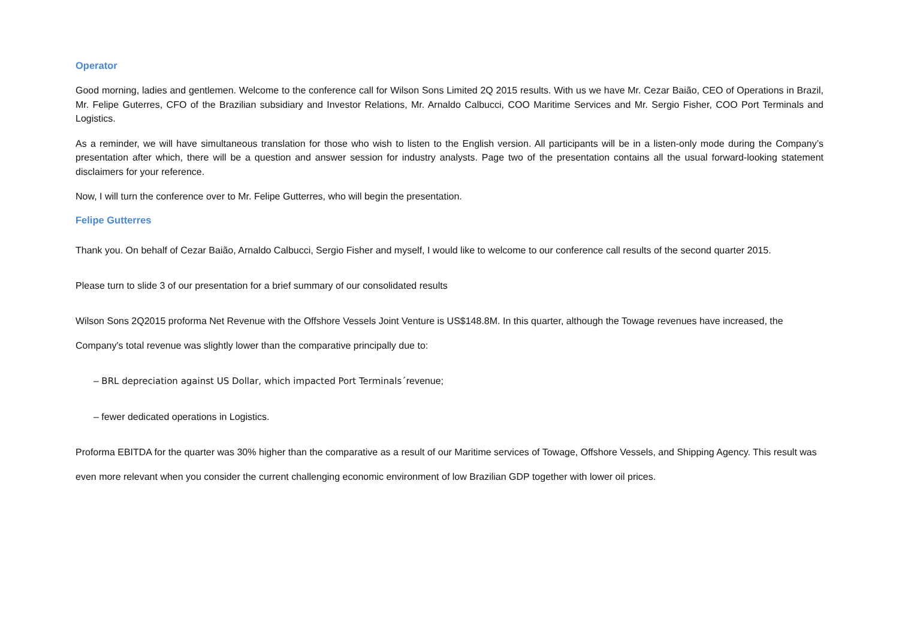Operator
Good morning, ladies and gentlemen. Welcome to the conference call for Wilson Sons Limited 2Q 2015 results. With us we have Mr. Cezar Baião, CEO of Operations in Brazil, Mr. Felipe Guterres, CFO of the Brazilian subsidiary and Investor Relations, Mr. Arnaldo Calbucci, COO Maritime Services and Mr. Sergio Fisher, COO Port Terminals and Logistics.
As a reminder, we will have simultaneous translation for those who wish to listen to the English version. All participants will be in a listen-only mode during the Company’s presentation after which, there will be a question and answer session for industry analysts. Page two of the presentation contains all the usual forward-looking statement disclaimers for your reference.
Now, I will turn the conference over to Mr. Felipe Gutterres, who will begin the presentation.
Felipe Gutterres
Thank you. On behalf of Cezar Baião, Arnaldo Calbucci, Sergio Fisher and myself, I would like to welcome to our conference call results of the second quarter 2015.
Please turn to slide 3 of our presentation for a brief summary of our consolidated results
Wilson Sons 2Q2015 proforma Net Revenue with the Offshore Vessels Joint Venture is US$148.8M. In this quarter, although the Towage revenues have increased, the Company's total revenue was slightly lower than the comparative principally due to:
– BRL depreciation against US Dollar, which impacted Port Terminals´revenue;
– fewer dedicated operations in Logistics.
Proforma EBITDA for the quarter was 30% higher than the comparative as a result of our Maritime services of Towage, Offshore Vessels, and Shipping Agency. This result was even more relevant when you consider the current challenging economic environment of low Brazilian GDP together with lower oil prices.